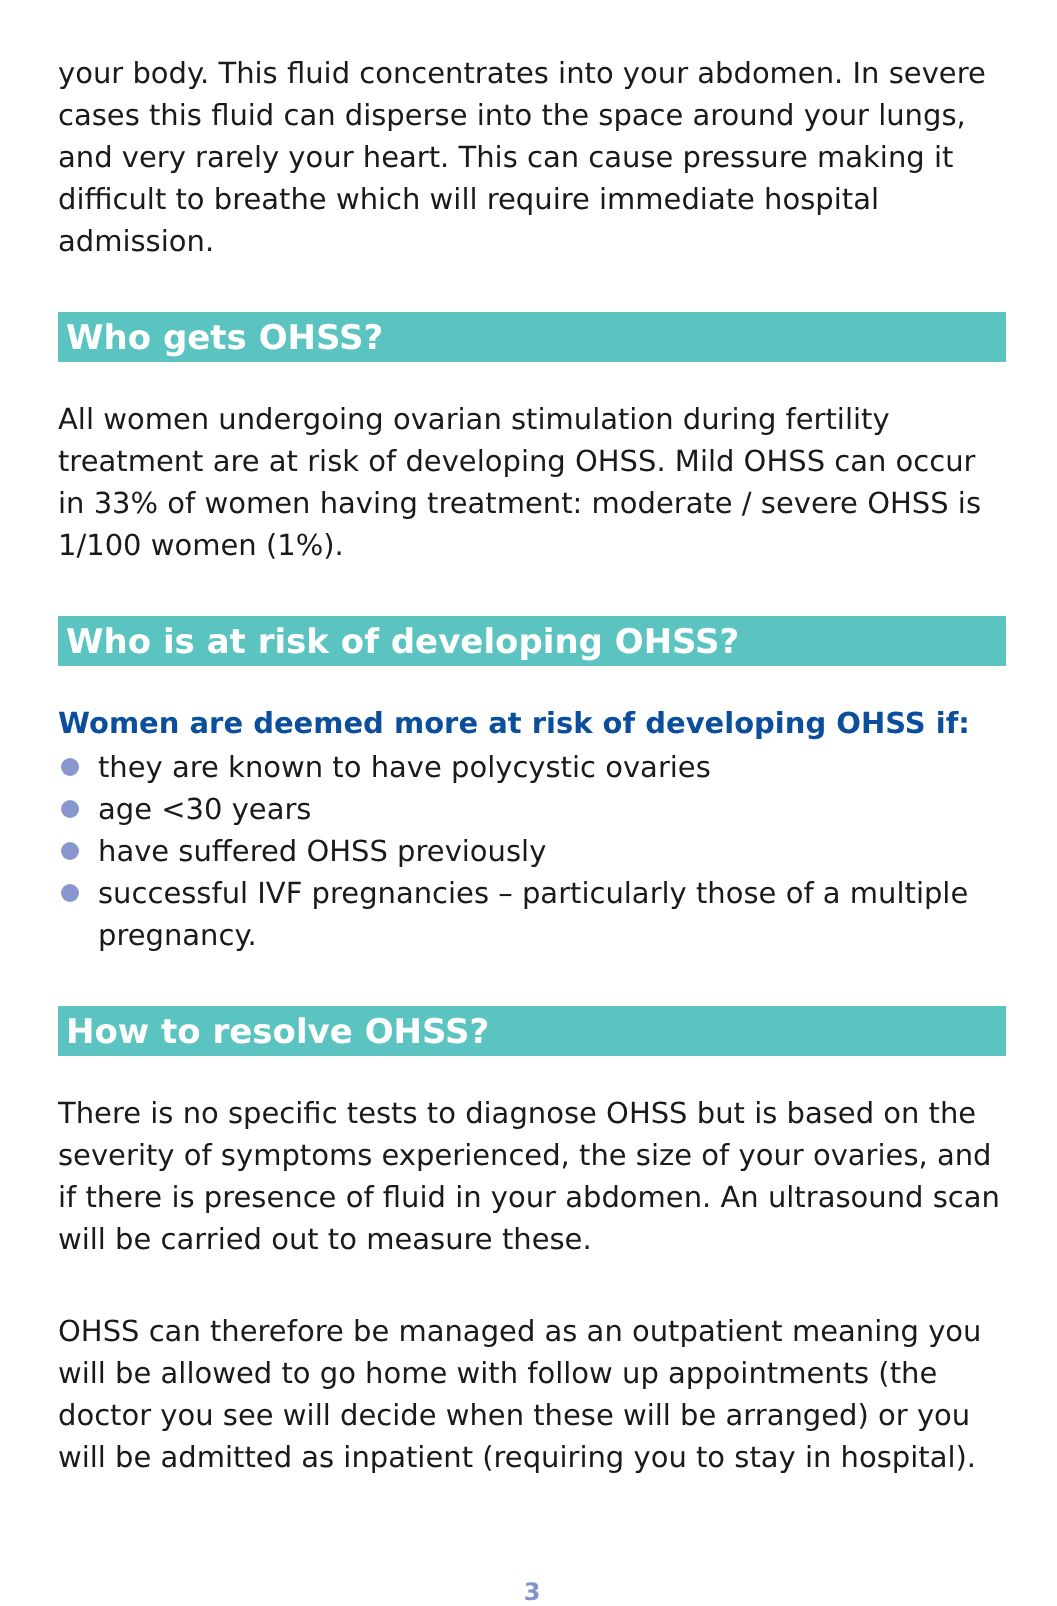your body. This fluid concentrates into your abdomen. In severe cases this fluid can disperse into the space around your lungs, and very rarely your heart. This can cause pressure making it difficult to breathe which will require immediate hospital admission.
Who gets OHSS?
All women undergoing ovarian stimulation during fertility treatment are at risk of developing OHSS. Mild OHSS can occur in 33% of women having treatment: moderate / severe OHSS is 1/100 women (1%).
Who is at risk of developing OHSS?
Women are deemed more at risk of developing OHSS if:
they are known to have polycystic ovaries
age <30 years
have suffered OHSS previously
successful IVF pregnancies – particularly those of a multiple pregnancy.
How to resolve OHSS?
There is no specific tests to diagnose OHSS but is based on the severity of symptoms experienced, the size of your ovaries, and if there is presence of fluid in your abdomen. An ultrasound scan will be carried out to measure these.
OHSS can therefore be managed as an outpatient meaning you will be allowed to go home with follow up appointments (the doctor you see will decide when these will be arranged) or you will be admitted as inpatient (requiring you to stay in hospital).
3